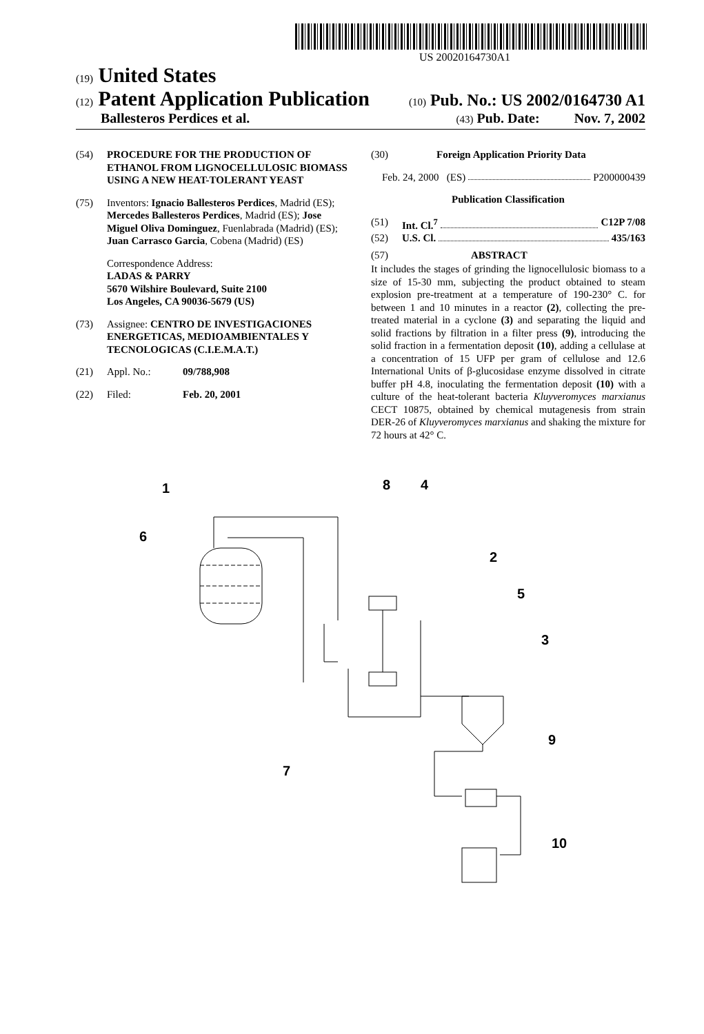US 20020164730A1
(19) United States
(12) Patent Application Publication (10) Pub. No.: US 2002/0164730 A1
Ballesteros Perdices et al. (43) Pub. Date: Nov. 7, 2002
(54) PROCEDURE FOR THE PRODUCTION OF ETHANOL FROM LIGNOCELLULOSIC BIOMASS USING A NEW HEAT-TOLERANT YEAST
(75) Inventors: Ignacio Ballesteros Perdices, Madrid (ES); Mercedes Ballesteros Perdices, Madrid (ES); Jose Miguel Oliva Dominguez, Fuenlabrada (Madrid) (ES); Juan Carrasco Garcia, Cobena (Madrid) (ES)
Correspondence Address:
LADAS & PARRY
5670 Wilshire Boulevard, Suite 2100
Los Angeles, CA 90036-5679 (US)
(73) Assignee: CENTRO DE INVESTIGACIONES ENERGETICAS, MEDIOAMBIENTALES Y TECNOLOGICAS (C.I.E.M.A.T.)
(21) Appl. No.: 09/788,908
(22) Filed: Feb. 20, 2001
(30) Foreign Application Priority Data
Feb. 24, 2000 (ES) P200000439
Publication Classification
(51) Int. Cl.<sup>7</sup> C12P 7/08
(52) U.S. Cl. 435/163
(57) ABSTRACT
It includes the stages of grinding the lignocellulosic biomass to a size of 15-30 mm, subjecting the product obtained to steam explosion pre-treatment at a temperature of 190-230° C. for between 1 and 10 minutes in a reactor (2), collecting the pre-treated material in a cyclone (3) and separating the liquid and solid fractions by filtration in a filter press (9), introducing the solid fraction in a fermentation deposit (10), adding a cellulase at a concentration of 15 UFP per gram of cellulose and 12.6 International Units of β-glucosidase enzyme dissolved in citrate buffer pH 4.8, inoculating the fermentation deposit (10) with a culture of the heat-tolerant bacteria Kluyveromyces marxianus CECT 10875, obtained by chemical mutagenesis from strain DER-26 of Kluyveromyces marxianus and shaking the mixture for 72 hours at 42° C.
1
6
8
4
2
5
3
7
9
10